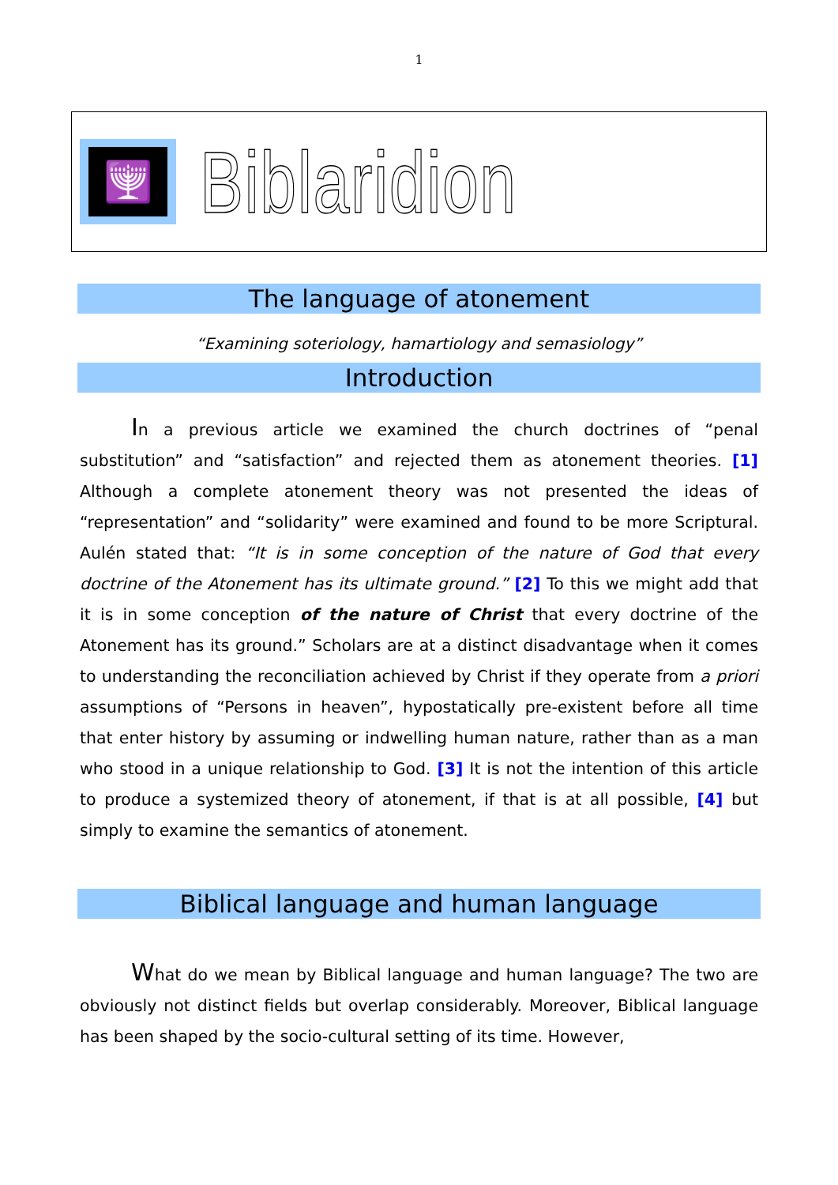1
🕎
Biblaridion
The language of atonement
“Examining soteriology, hamartiology and semasiology”
Introduction
In a previous article we examined the church doctrines of “penal substitution” and “satisfaction” and rejected them as atonement theories. [1] Although a complete atonement theory was not presented the ideas of “representation” and “solidarity” were examined and found to be more Scriptural. Aulén stated that: “It is in some conception of the nature of God that every doctrine of the Atonement has its ultimate ground.” [2] To this we might add that it is in some conception of the nature of Christ that every doctrine of the Atonement has its ground.” Scholars are at a distinct disadvantage when it comes to understanding the reconciliation achieved by Christ if they operate from a priori assumptions of “Persons in heaven”, hypostatically pre-existent before all time that enter history by assuming or indwelling human nature, rather than as a man who stood in a unique relationship to God. [3] It is not the intention of this article to produce a systemized theory of atonement, if that is at all possible, [4] but simply to examine the semantics of atonement.
Biblical language and human language
What do we mean by Biblical language and human language? The two are obviously not distinct fields but overlap considerably. Moreover, Biblical language has been shaped by the socio-cultural setting of its time. However,